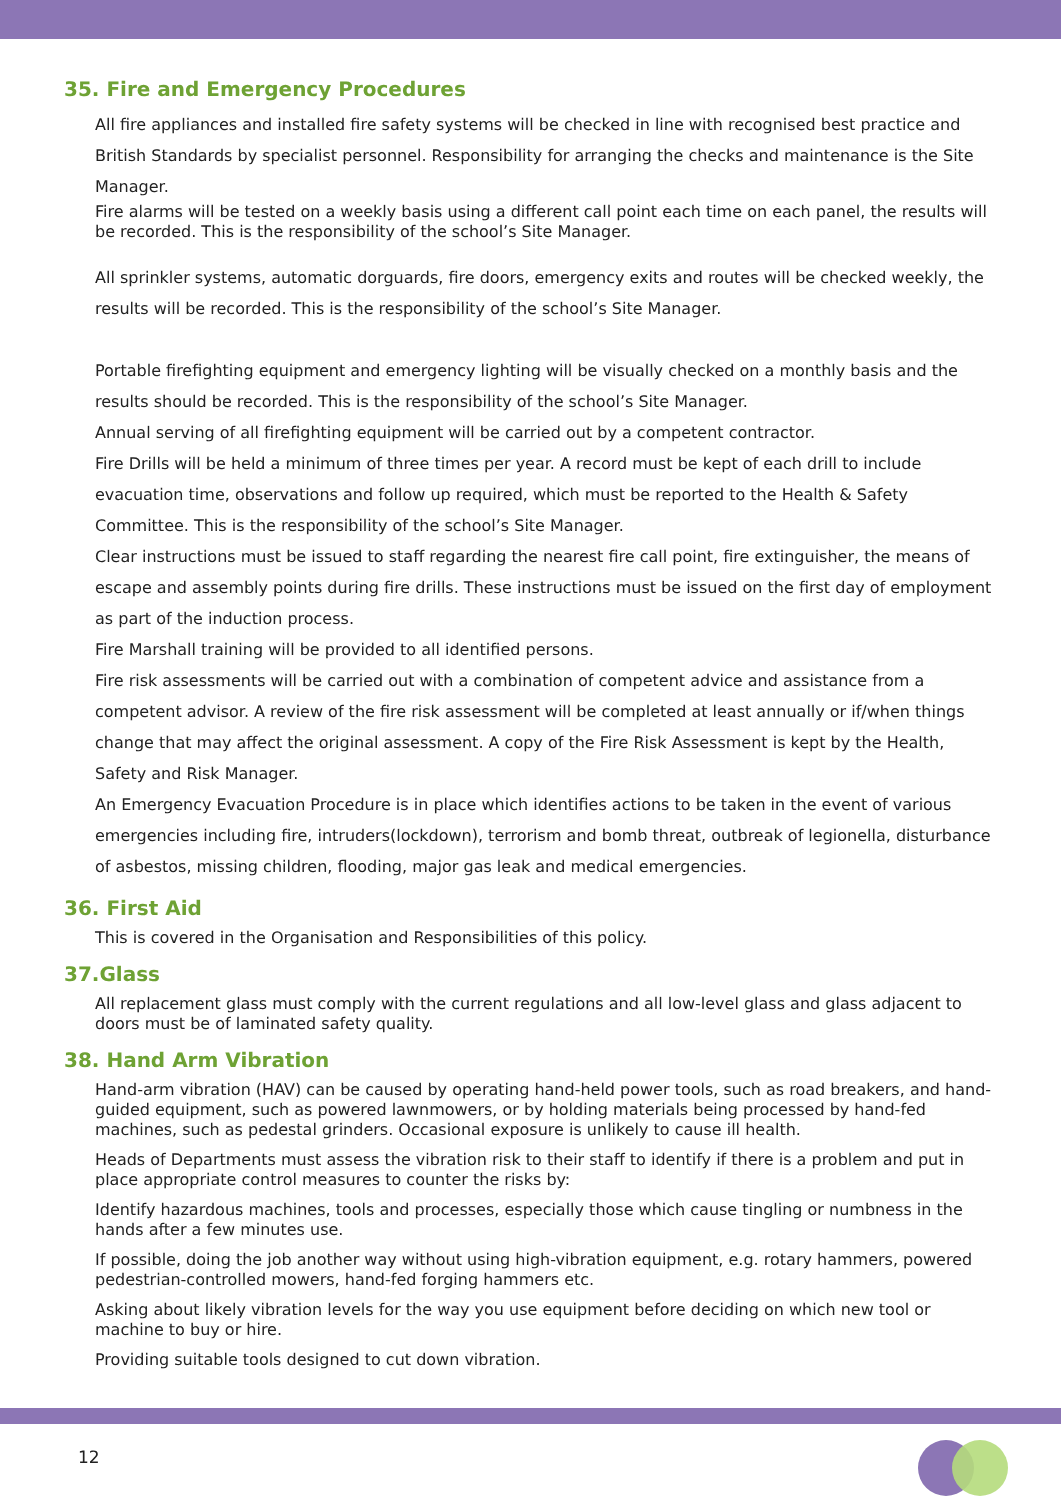35. Fire and Emergency Procedures
All fire appliances and installed fire safety systems will be checked in line with recognised best practice and British Standards by specialist personnel. Responsibility for arranging the checks and maintenance is the Site Manager.
Fire alarms will be tested on a weekly basis using a different call point each time on each panel, the results will be recorded. This is the responsibility of the school’s Site Manager.
All sprinkler systems, automatic dorguards, fire doors, emergency exits and routes will be checked weekly, the results will be recorded. This is the responsibility of the school’s Site Manager.
Portable firefighting equipment and emergency lighting will be visually checked on a monthly basis and the results should be recorded. This is the responsibility of the school’s Site Manager.
Annual serving of all firefighting equipment will be carried out by a competent contractor.
Fire Drills will be held a minimum of three times per year. A record must be kept of each drill to include evacuation time, observations and follow up required, which must be reported to the Health & Safety Committee. This is the responsibility of the school’s Site Manager.
Clear instructions must be issued to staff regarding the nearest fire call point, fire extinguisher, the means of escape and assembly points during fire drills. These instructions must be issued on the first day of employment as part of the induction process.
Fire Marshall training will be provided to all identified persons.
Fire risk assessments will be carried out with a combination of competent advice and assistance from a competent advisor. A review of the fire risk assessment will be completed at least annually or if/when things change that may affect the original assessment. A copy of the Fire Risk Assessment is kept by the Health, Safety and Risk Manager.
An Emergency Evacuation Procedure is in place which identifies actions to be taken in the event of various emergencies including fire, intruders(lockdown), terrorism and bomb threat, outbreak of legionella, disturbance of asbestos, missing children, flooding, major gas leak and medical emergencies.
36. First Aid
This is covered in the Organisation and Responsibilities of this policy.
37.Glass
All replacement glass must comply with the current regulations and all low-level glass and glass adjacent to doors must be of laminated safety quality.
38. Hand Arm Vibration
Hand-arm vibration (HAV) can be caused by operating hand-held power tools, such as road breakers, and hand-guided equipment, such as powered lawnmowers, or by holding materials being processed by hand-fed machines, such as pedestal grinders. Occasional exposure is unlikely to cause ill health.
Heads of Departments must assess the vibration risk to their staff to identify if there is a problem and put in place appropriate control measures to counter the risks by:
Identify hazardous machines, tools and processes, especially those which cause tingling or numbness in the hands after a few minutes use.
If possible, doing the job another way without using high-vibration equipment, e.g. rotary hammers, powered pedestrian-controlled mowers, hand-fed forging hammers etc.
Asking about likely vibration levels for the way you use equipment before deciding on which new tool or machine to buy or hire.
Providing suitable tools designed to cut down vibration.
12